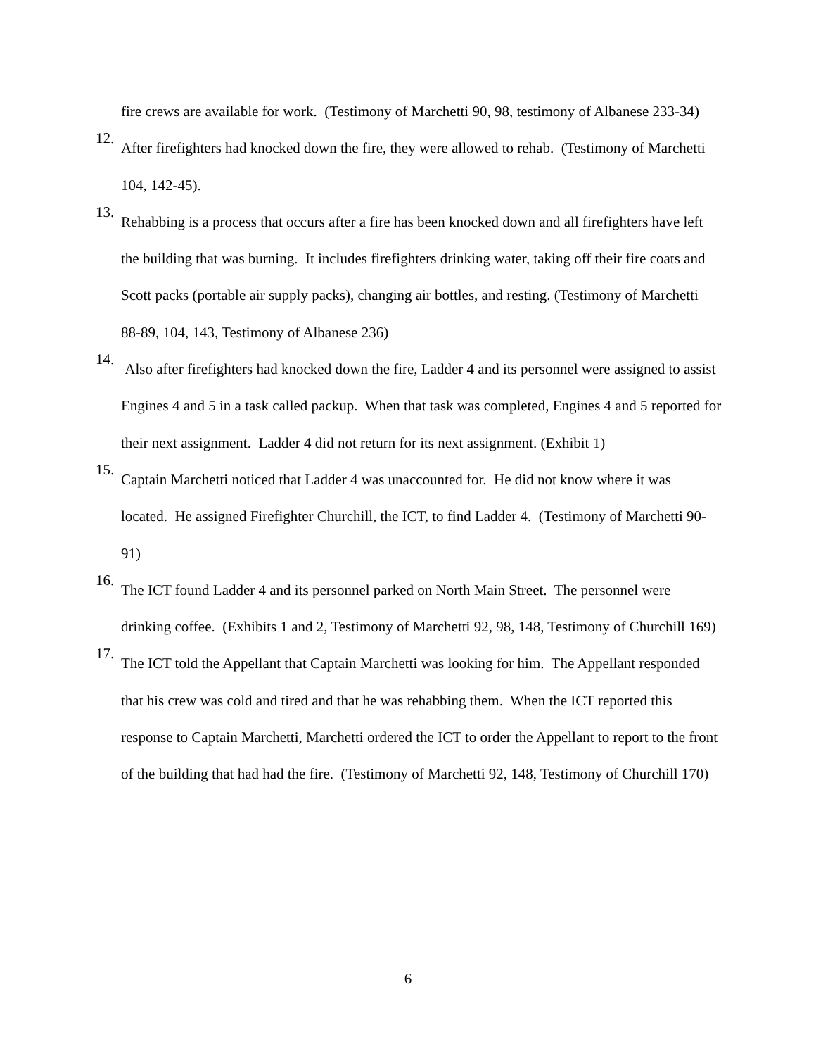fire crews are available for work. (Testimony of Marchetti 90, 98, testimony of Albanese 233-34)
12.
After firefighters had knocked down the fire, they were allowed to rehab. (Testimony of Marchetti 104, 142-45).
13.
Rehabbing is a process that occurs after a fire has been knocked down and all firefighters have left the building that was burning. It includes firefighters drinking water, taking off their fire coats and Scott packs (portable air supply packs), changing air bottles, and resting. (Testimony of Marchetti 88-89, 104, 143, Testimony of Albanese 236)
14.
Also after firefighters had knocked down the fire, Ladder 4 and its personnel were assigned to assist Engines 4 and 5 in a task called packup. When that task was completed, Engines 4 and 5 reported for their next assignment. Ladder 4 did not return for its next assignment. (Exhibit 1)
15.
Captain Marchetti noticed that Ladder 4 was unaccounted for. He did not know where it was located. He assigned Firefighter Churchill, the ICT, to find Ladder 4. (Testimony of Marchetti 90-91)
16.
The ICT found Ladder 4 and its personnel parked on North Main Street. The personnel were drinking coffee. (Exhibits 1 and 2, Testimony of Marchetti 92, 98, 148, Testimony of Churchill 169)
17.
The ICT told the Appellant that Captain Marchetti was looking for him. The Appellant responded that his crew was cold and tired and that he was rehabbing them. When the ICT reported this response to Captain Marchetti, Marchetti ordered the ICT to order the Appellant to report to the front of the building that had had the fire. (Testimony of Marchetti 92, 148, Testimony of Churchill 170)
6